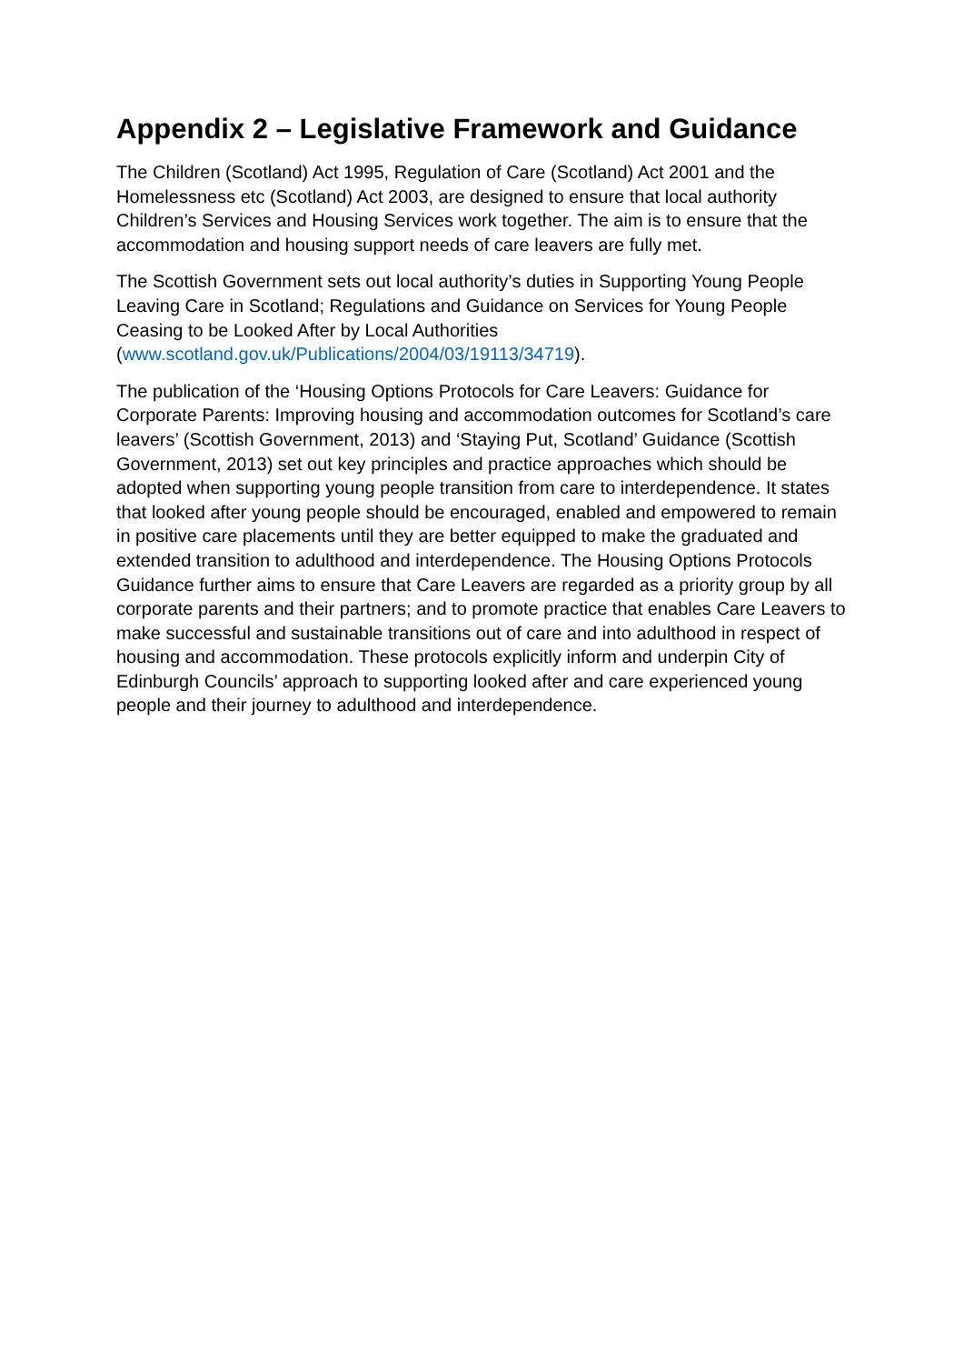Appendix 2 – Legislative Framework and Guidance
The Children (Scotland) Act 1995, Regulation of Care (Scotland) Act 2001 and the Homelessness etc (Scotland) Act 2003, are designed to ensure that local authority Children’s Services and Housing Services work together. The aim is to ensure that the accommodation and housing support needs of care leavers are fully met.
The Scottish Government sets out local authority’s duties in Supporting Young People Leaving Care in Scotland; Regulations and Guidance on Services for Young People Ceasing to be Looked After by Local Authorities
(www.scotland.gov.uk/Publications/2004/03/19113/34719).
The publication of the ‘Housing Options Protocols for Care Leavers: Guidance for Corporate Parents: Improving housing and accommodation outcomes for Scotland’s care leavers’ (Scottish Government, 2013) and ‘Staying Put, Scotland’ Guidance (Scottish Government, 2013) set out key principles and practice approaches which should be adopted when supporting young people transition from care to interdependence. It states that looked after young people should be encouraged, enabled and empowered to remain in positive care placements until they are better equipped to make the graduated and extended transition to adulthood and interdependence. The Housing Options Protocols Guidance further aims to ensure that Care Leavers are regarded as a priority group by all corporate parents and their partners; and to promote practice that enables Care Leavers to make successful and sustainable transitions out of care and into adulthood in respect of housing and accommodation. These protocols explicitly inform and underpin City of Edinburgh Councils’ approach to supporting looked after and care experienced young people and their journey to adulthood and interdependence.